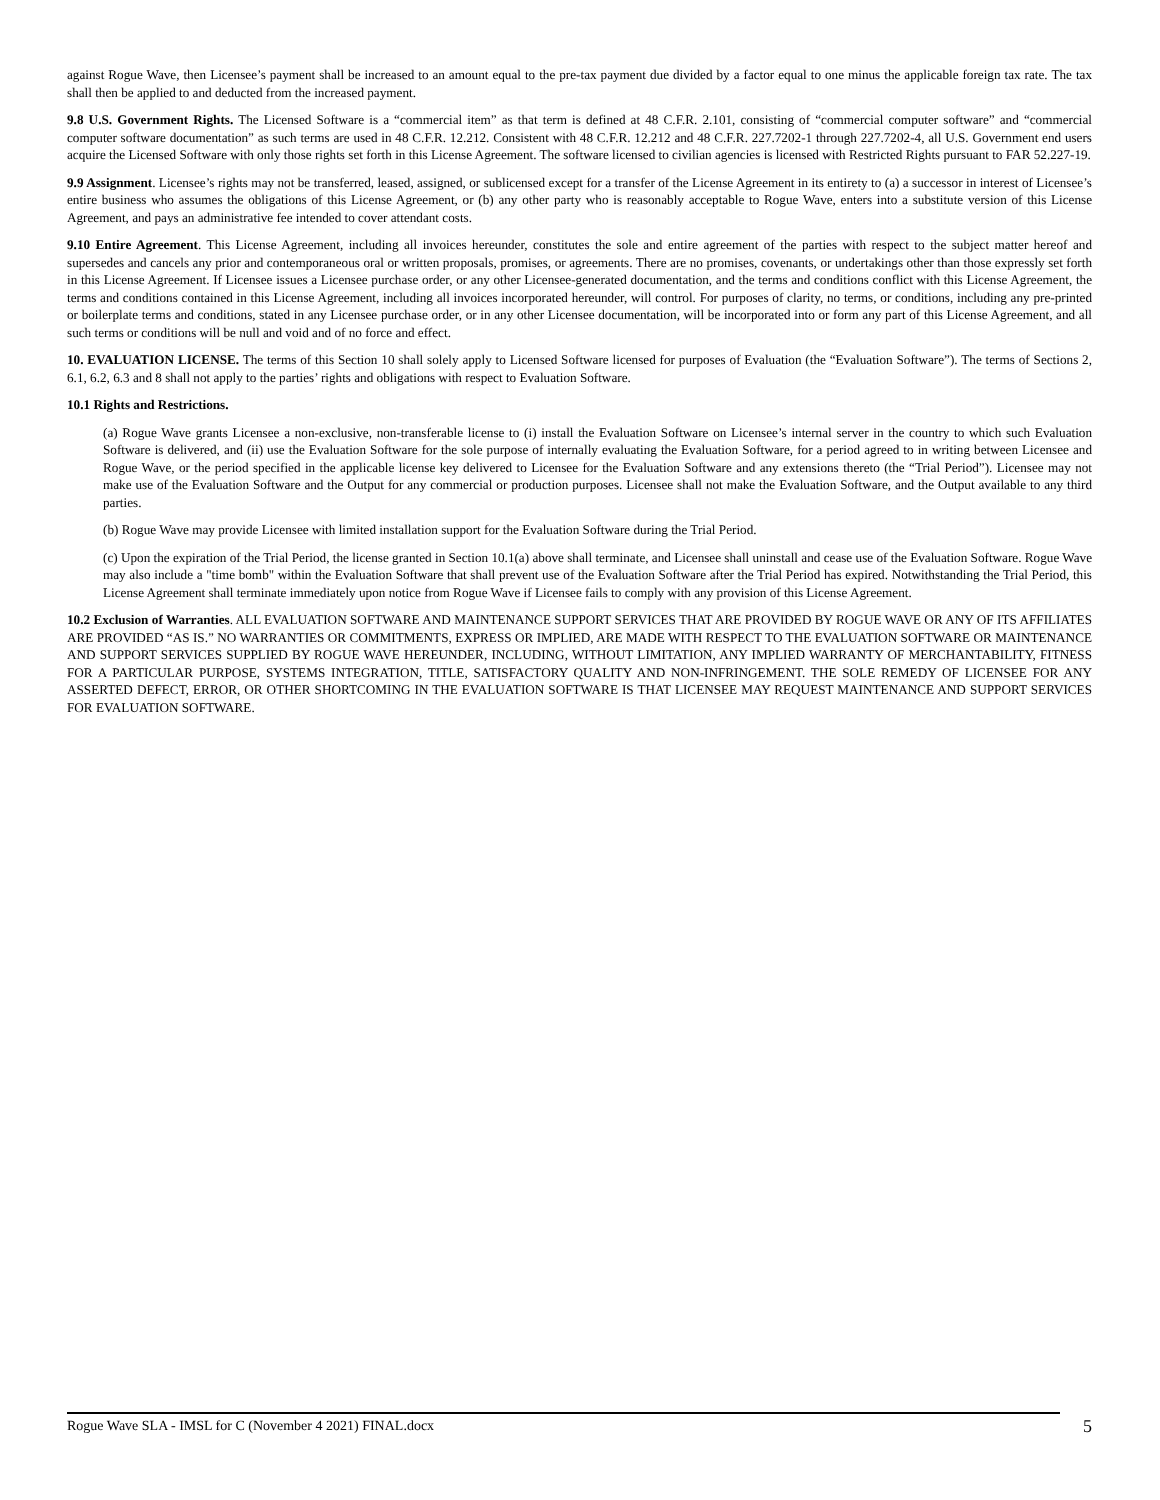against Rogue Wave, then Licensee’s payment shall be increased to an amount equal to the pre-tax payment due divided by a factor equal to one minus the applicable foreign tax rate. The tax shall then be applied to and deducted from the increased payment.
9.8 U.S. Government Rights. The Licensed Software is a “commercial item” as that term is defined at 48 C.F.R. 2.101, consisting of “commercial computer software” and “commercial computer software documentation” as such terms are used in 48 C.F.R. 12.212. Consistent with 48 C.F.R. 12.212 and 48 C.F.R. 227.7202-1 through 227.7202-4, all U.S. Government end users acquire the Licensed Software with only those rights set forth in this License Agreement. The software licensed to civilian agencies is licensed with Restricted Rights pursuant to FAR 52.227-19.
9.9 Assignment. Licensee’s rights may not be transferred, leased, assigned, or sublicensed except for a transfer of the License Agreement in its entirety to (a) a successor in interest of Licensee’s entire business who assumes the obligations of this License Agreement, or (b) any other party who is reasonably acceptable to Rogue Wave, enters into a substitute version of this License Agreement, and pays an administrative fee intended to cover attendant costs.
9.10 Entire Agreement. This License Agreement, including all invoices hereunder, constitutes the sole and entire agreement of the parties with respect to the subject matter hereof and supersedes and cancels any prior and contemporaneous oral or written proposals, promises, or agreements. There are no promises, covenants, or undertakings other than those expressly set forth in this License Agreement. If Licensee issues a Licensee purchase order, or any other Licensee-generated documentation, and the terms and conditions conflict with this License Agreement, the terms and conditions contained in this License Agreement, including all invoices incorporated hereunder, will control. For purposes of clarity, no terms, or conditions, including any pre-printed or boilerplate terms and conditions, stated in any Licensee purchase order, or in any other Licensee documentation, will be incorporated into or form any part of this License Agreement, and all such terms or conditions will be null and void and of no force and effect.
10. EVALUATION LICENSE. The terms of this Section 10 shall solely apply to Licensed Software licensed for purposes of Evaluation (the “Evaluation Software”). The terms of Sections 2, 6.1, 6.2, 6.3 and 8 shall not apply to the parties’ rights and obligations with respect to Evaluation Software.
10.1 Rights and Restrictions.
(a) Rogue Wave grants Licensee a non-exclusive, non-transferable license to (i) install the Evaluation Software on Licensee’s internal server in the country to which such Evaluation Software is delivered, and (ii) use the Evaluation Software for the sole purpose of internally evaluating the Evaluation Software, for a period agreed to in writing between Licensee and Rogue Wave, or the period specified in the applicable license key delivered to Licensee for the Evaluation Software and any extensions thereto (the “Trial Period”). Licensee may not make use of the Evaluation Software and the Output for any commercial or production purposes. Licensee shall not make the Evaluation Software, and the Output available to any third parties.
(b) Rogue Wave may provide Licensee with limited installation support for the Evaluation Software during the Trial Period.
(c) Upon the expiration of the Trial Period, the license granted in Section 10.1(a) above shall terminate, and Licensee shall uninstall and cease use of the Evaluation Software. Rogue Wave may also include a "time bomb" within the Evaluation Software that shall prevent use of the Evaluation Software after the Trial Period has expired. Notwithstanding the Trial Period, this License Agreement shall terminate immediately upon notice from Rogue Wave if Licensee fails to comply with any provision of this License Agreement.
10.2 Exclusion of Warranties. ALL EVALUATION SOFTWARE AND MAINTENANCE SUPPORT SERVICES THAT ARE PROVIDED BY ROGUE WAVE OR ANY OF ITS AFFILIATES ARE PROVIDED “AS IS.” NO WARRANTIES OR COMMITMENTS, EXPRESS OR IMPLIED, ARE MADE WITH RESPECT TO THE EVALUATION SOFTWARE OR MAINTENANCE AND SUPPORT SERVICES SUPPLIED BY ROGUE WAVE HEREUNDER, INCLUDING, WITHOUT LIMITATION, ANY IMPLIED WARRANTY OF MERCHANTABILITY, FITNESS FOR A PARTICULAR PURPOSE, SYSTEMS INTEGRATION, TITLE, SATISFACTORY QUALITY AND NON-INFRINGEMENT. THE SOLE REMEDY OF LICENSEE FOR ANY ASSERTED DEFECT, ERROR, OR OTHER SHORTCOMING IN THE EVALUATION SOFTWARE IS THAT LICENSEE MAY REQUEST MAINTENANCE AND SUPPORT SERVICES FOR EVALUATION SOFTWARE.
Rogue Wave SLA - IMSL for C (November 4 2021) FINAL.docx
5